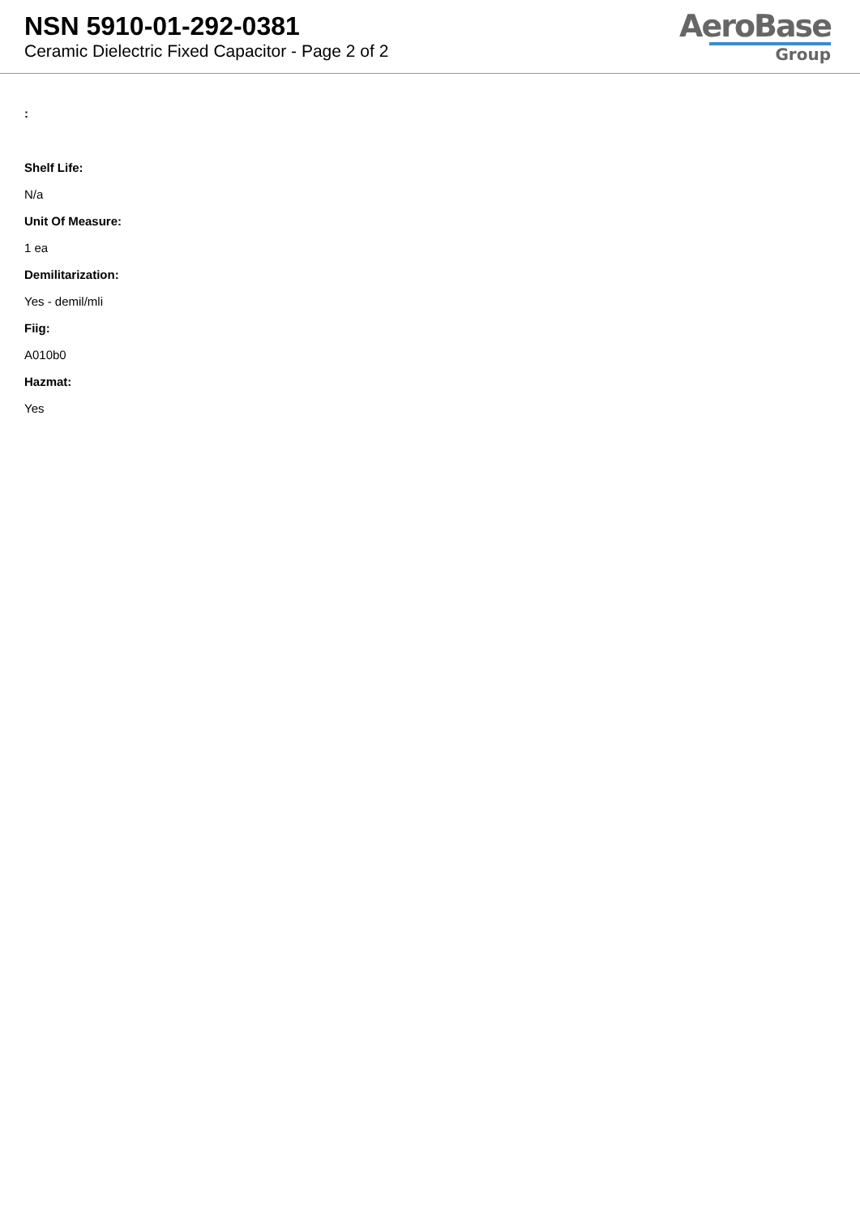NSN 5910-01-292-0381
Ceramic Dielectric Fixed Capacitor - Page 2 of 2
AeroBase
Group
:
Shelf Life:
N/a
Unit Of Measure:
1 ea
Demilitarization:
Yes - demil/mli
Fiig:
A010b0
Hazmat:
Yes